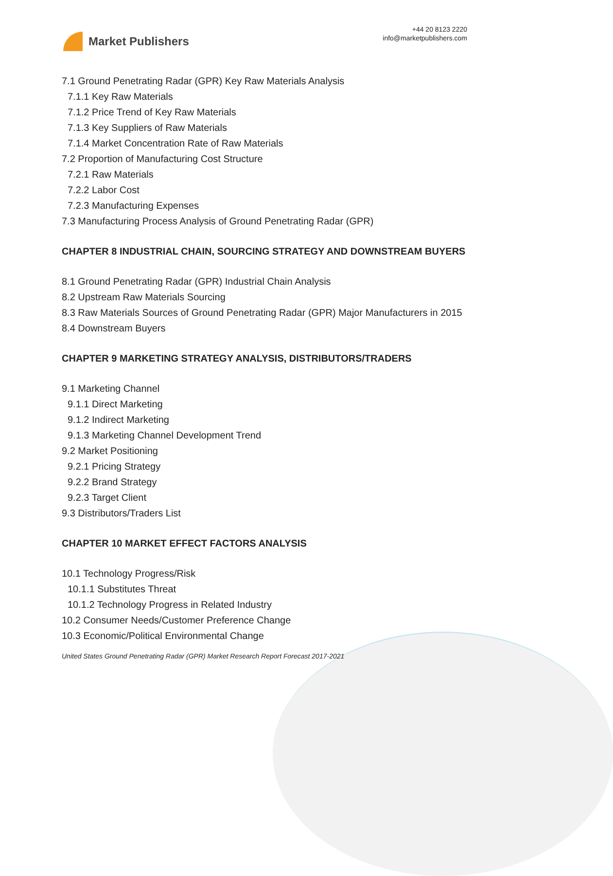Market Publishers
+44 20 8123 2220
info@marketpublishers.com
7.1 Ground Penetrating Radar (GPR) Key Raw Materials Analysis
7.1.1 Key Raw Materials
7.1.2 Price Trend of Key Raw Materials
7.1.3 Key Suppliers of Raw Materials
7.1.4 Market Concentration Rate of Raw Materials
7.2 Proportion of Manufacturing Cost Structure
7.2.1 Raw Materials
7.2.2 Labor Cost
7.2.3 Manufacturing Expenses
7.3 Manufacturing Process Analysis of Ground Penetrating Radar (GPR)
CHAPTER 8 INDUSTRIAL CHAIN, SOURCING STRATEGY AND DOWNSTREAM BUYERS
8.1 Ground Penetrating Radar (GPR) Industrial Chain Analysis
8.2 Upstream Raw Materials Sourcing
8.3 Raw Materials Sources of Ground Penetrating Radar (GPR) Major Manufacturers in 2015
8.4 Downstream Buyers
CHAPTER 9 MARKETING STRATEGY ANALYSIS, DISTRIBUTORS/TRADERS
9.1 Marketing Channel
9.1.1 Direct Marketing
9.1.2 Indirect Marketing
9.1.3 Marketing Channel Development Trend
9.2 Market Positioning
9.2.1 Pricing Strategy
9.2.2 Brand Strategy
9.2.3 Target Client
9.3 Distributors/Traders List
CHAPTER 10 MARKET EFFECT FACTORS ANALYSIS
10.1 Technology Progress/Risk
10.1.1 Substitutes Threat
10.1.2 Technology Progress in Related Industry
10.2 Consumer Needs/Customer Preference Change
10.3 Economic/Political Environmental Change
United States Ground Penetrating Radar (GPR) Market Research Report Forecast 2017-2021